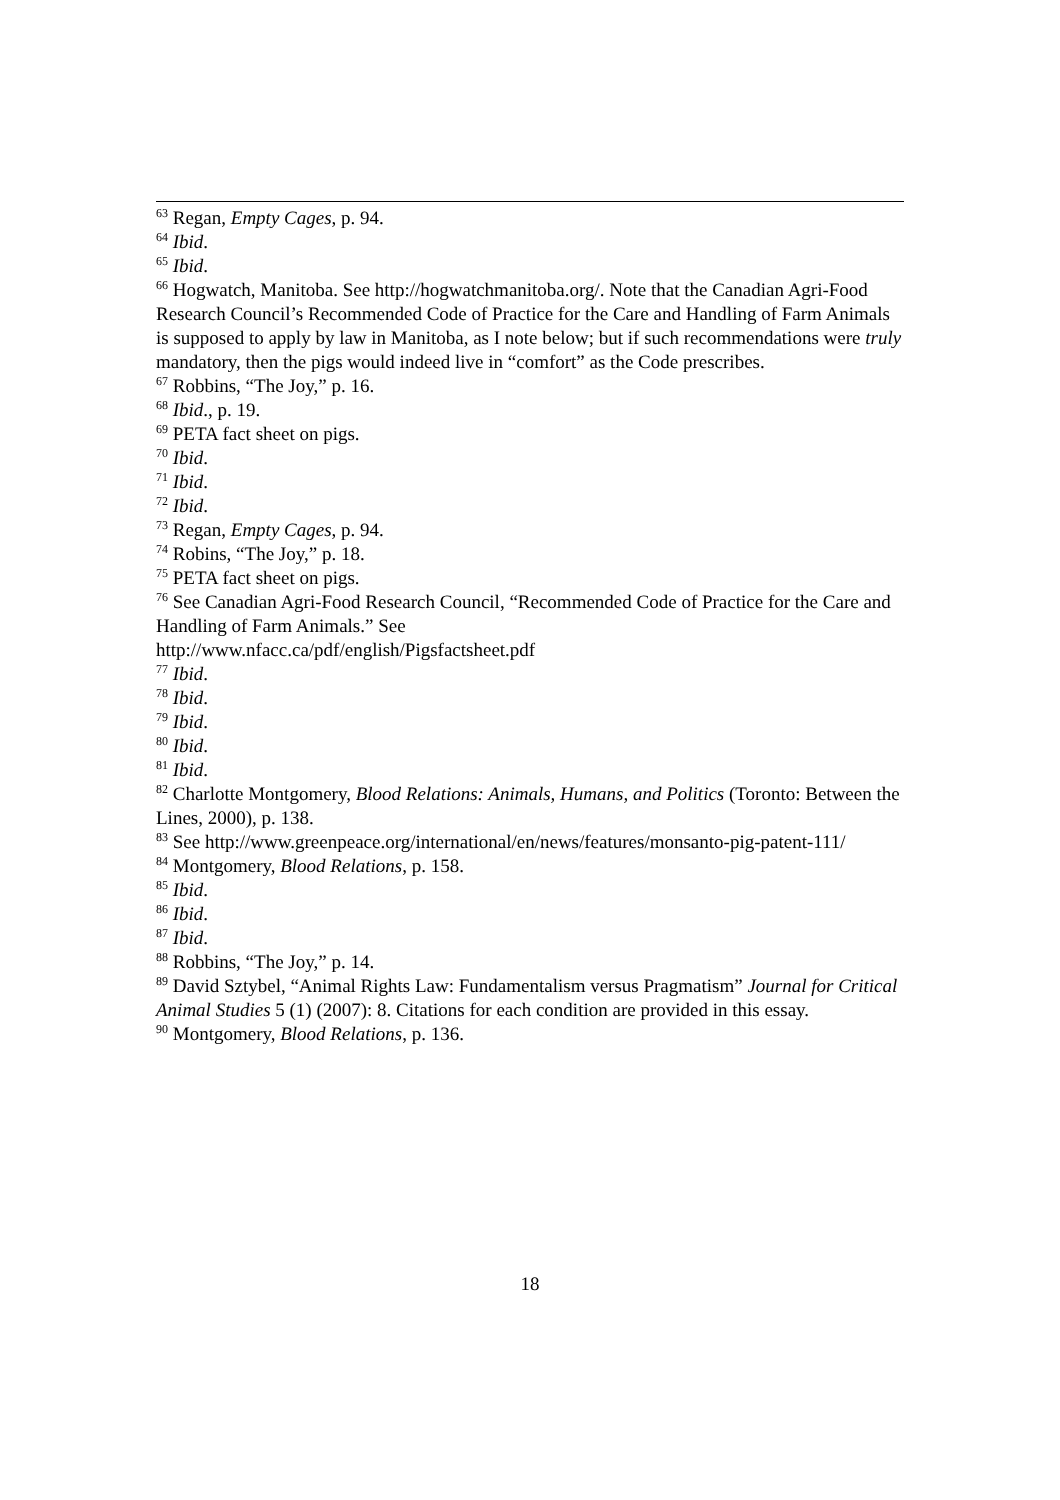<sup>63</sup> Regan, Empty Cages, p. 94.
<sup>64</sup> Ibid.
<sup>65</sup> Ibid.
<sup>66</sup> Hogwatch, Manitoba. See http://hogwatchmanitoba.org/. Note that the Canadian Agri-Food Research Council’s Recommended Code of Practice for the Care and Handling of Farm Animals is supposed to apply by law in Manitoba, as I note below; but if such recommendations were truly mandatory, then the pigs would indeed live in “comfort” as the Code prescribes.
<sup>67</sup> Robbins, “The Joy,” p. 16.
<sup>68</sup> Ibid., p. 19.
<sup>69</sup> PETA fact sheet on pigs.
<sup>70</sup> Ibid.
<sup>71</sup> Ibid.
<sup>72</sup> Ibid.
<sup>73</sup> Regan, Empty Cages, p. 94.
<sup>74</sup> Robins, “The Joy,” p. 18.
<sup>75</sup> PETA fact sheet on pigs.
<sup>76</sup> See Canadian Agri-Food Research Council, “Recommended Code of Practice for the Care and Handling of Farm Animals.” See
http://www.nfacc.ca/pdf/english/Pigsfactsheet.pdf
<sup>77</sup> Ibid.
<sup>78</sup> Ibid.
<sup>79</sup> Ibid.
<sup>80</sup> Ibid.
<sup>81</sup> Ibid.
<sup>82</sup> Charlotte Montgomery, Blood Relations: Animals, Humans, and Politics (Toronto: Between the Lines, 2000), p. 138.
<sup>83</sup> See http://www.greenpeace.org/international/en/news/features/monsanto-pig-patent-111/
<sup>84</sup> Montgomery, Blood Relations, p. 158.
<sup>85</sup> Ibid.
<sup>86</sup> Ibid.
<sup>87</sup> Ibid.
<sup>88</sup> Robbins, “The Joy,” p. 14.
<sup>89</sup> David Sztybel, “Animal Rights Law: Fundamentalism versus Pragmatism” Journal for Critical Animal Studies 5 (1) (2007): 8. Citations for each condition are provided in this essay.
<sup>90</sup> Montgomery, Blood Relations, p. 136.
18